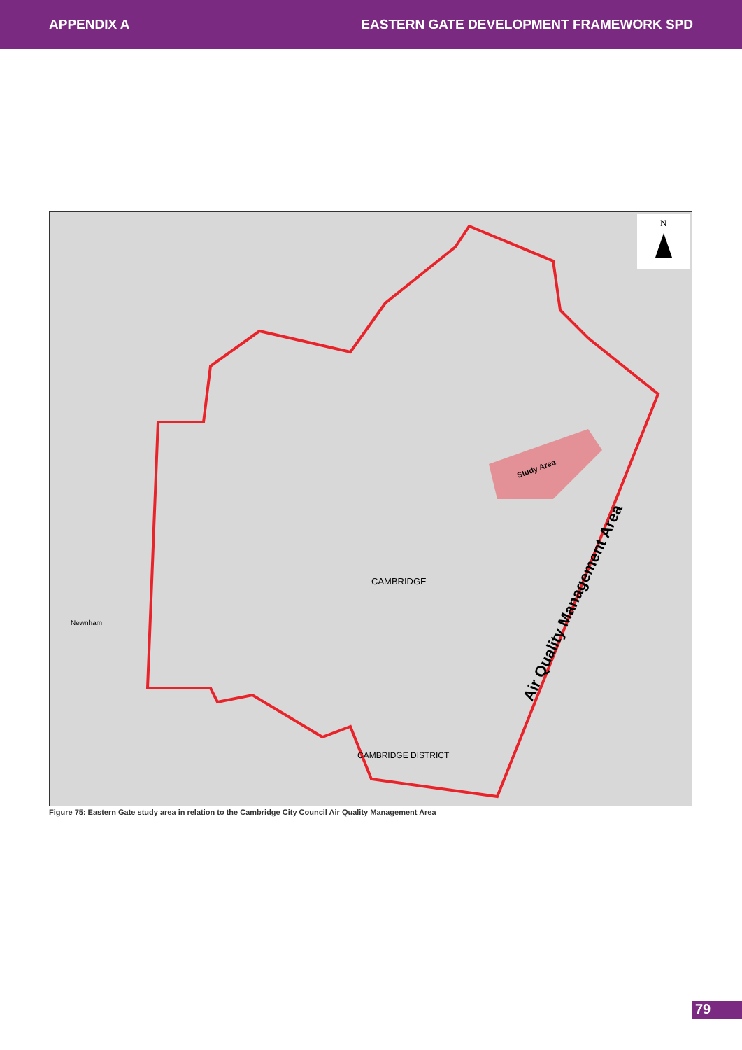APPENDIX A EASTERN GATE DEVELOPMENT FRAMEWORK SPD
N
CAMBRIDGE
Newnham
CAMBRIDGE DISTRICT
Study Area
Air Quality Management Area
Figure 75: Eastern Gate study area in relation to the Cambridge City Council Air Quality Management Area
79